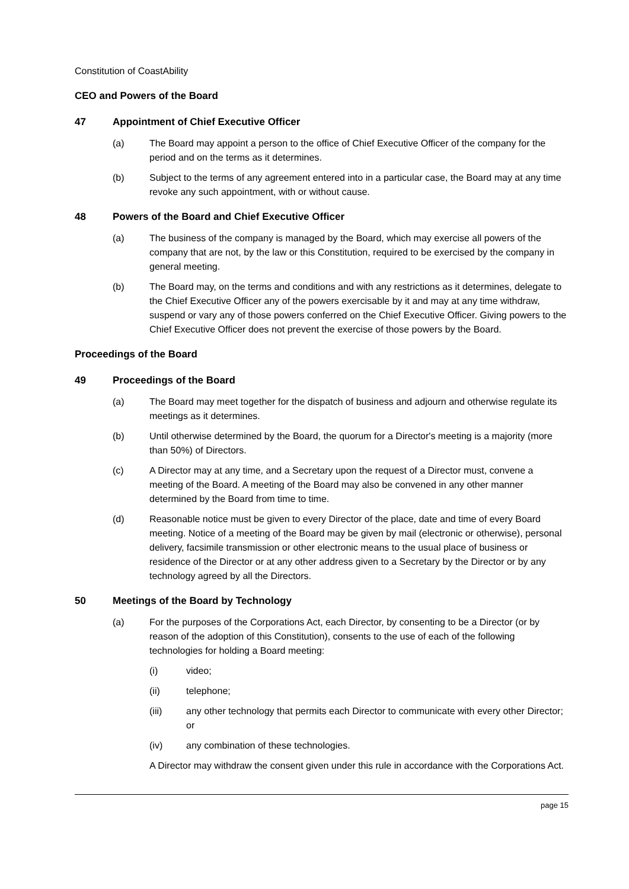Constitution of CoastAbility
CEO and Powers of the Board
47 Appointment of Chief Executive Officer
(a) The Board may appoint a person to the office of Chief Executive Officer of the company for the period and on the terms as it determines.
(b) Subject to the terms of any agreement entered into in a particular case, the Board may at any time revoke any such appointment, with or without cause.
48 Powers of the Board and Chief Executive Officer
(a) The business of the company is managed by the Board, which may exercise all powers of the company that are not, by the law or this Constitution, required to be exercised by the company in general meeting.
(b) The Board may, on the terms and conditions and with any restrictions as it determines, delegate to the Chief Executive Officer any of the powers exercisable by it and may at any time withdraw, suspend or vary any of those powers conferred on the Chief Executive Officer. Giving powers to the Chief Executive Officer does not prevent the exercise of those powers by the Board.
Proceedings of the Board
49 Proceedings of the Board
(a) The Board may meet together for the dispatch of business and adjourn and otherwise regulate its meetings as it determines.
(b) Until otherwise determined by the Board, the quorum for a Director's meeting is a majority (more than 50%) of Directors.
(c) A Director may at any time, and a Secretary upon the request of a Director must, convene a meeting of the Board. A meeting of the Board may also be convened in any other manner determined by the Board from time to time.
(d) Reasonable notice must be given to every Director of the place, date and time of every Board meeting. Notice of a meeting of the Board may be given by mail (electronic or otherwise), personal delivery, facsimile transmission or other electronic means to the usual place of business or residence of the Director or at any other address given to a Secretary by the Director or by any technology agreed by all the Directors.
50 Meetings of the Board by Technology
(a) For the purposes of the Corporations Act, each Director, by consenting to be a Director (or by reason of the adoption of this Constitution), consents to the use of each of the following technologies for holding a Board meeting:
(i) video;
(ii) telephone;
(iii) any other technology that permits each Director to communicate with every other Director; or
(iv) any combination of these technologies.
A Director may withdraw the consent given under this rule in accordance with the Corporations Act.
page 15